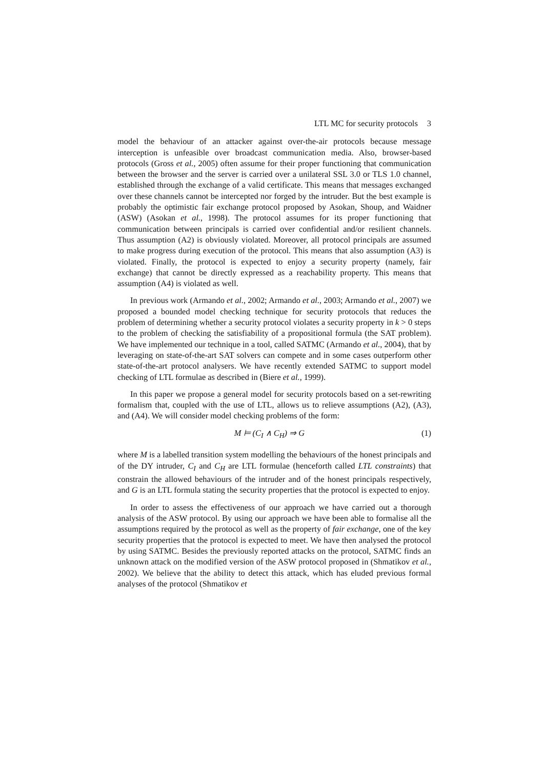LTL MC for security protocols 3
model the behaviour of an attacker against over-the-air protocols because message interception is unfeasible over broadcast communication media. Also, browser-based protocols (Gross et al., 2005) often assume for their proper functioning that communication between the browser and the server is carried over a unilateral SSL 3.0 or TLS 1.0 channel, established through the exchange of a valid certificate. This means that messages exchanged over these channels cannot be intercepted nor forged by the intruder. But the best example is probably the optimistic fair exchange protocol proposed by Asokan, Shoup, and Waidner (ASW) (Asokan et al., 1998). The protocol assumes for its proper functioning that communication between principals is carried over confidential and/or resilient channels. Thus assumption (A2) is obviously violated. Moreover, all protocol principals are assumed to make progress during execution of the protocol. This means that also assumption (A3) is violated. Finally, the protocol is expected to enjoy a security property (namely, fair exchange) that cannot be directly expressed as a reachability property. This means that assumption (A4) is violated as well.
In previous work (Armando et al., 2002; Armando et al., 2003; Armando et al., 2007) we proposed a bounded model checking technique for security protocols that reduces the problem of determining whether a security protocol violates a security property in k > 0 steps to the problem of checking the satisfiability of a propositional formula (the SAT problem). We have implemented our technique in a tool, called SATMC (Armando et al., 2004), that by leveraging on state-of-the-art SAT solvers can compete and in some cases outperform other state-of-the-art protocol analysers. We have recently extended SATMC to support model checking of LTL formulae as described in (Biere et al., 1999).
In this paper we propose a general model for security protocols based on a set-rewriting formalism that, coupled with the use of LTL, allows us to relieve assumptions (A2), (A3), and (A4). We will consider model checking problems of the form:
M ⊨ (C<sub>I</sub> ∧ C<sub>H</sub>) ⇒ G (1)
where M is a labelled transition system modelling the behaviours of the honest principals and of the DY intruder, C<sub>I</sub> and C<sub>H</sub> are LTL formulae (henceforth called LTL constraints) that constrain the allowed behaviours of the intruder and of the honest principals respectively, and G is an LTL formula stating the security properties that the protocol is expected to enjoy.
In order to assess the effectiveness of our approach we have carried out a thorough analysis of the ASW protocol. By using our approach we have been able to formalise all the assumptions required by the protocol as well as the property of fair exchange, one of the key security properties that the protocol is expected to meet. We have then analysed the protocol by using SATMC. Besides the previously reported attacks on the protocol, SATMC finds an unknown attack on the modified version of the ASW protocol proposed in (Shmatikov et al., 2002). We believe that the ability to detect this attack, which has eluded previous formal analyses of the protocol (Shmatikov et